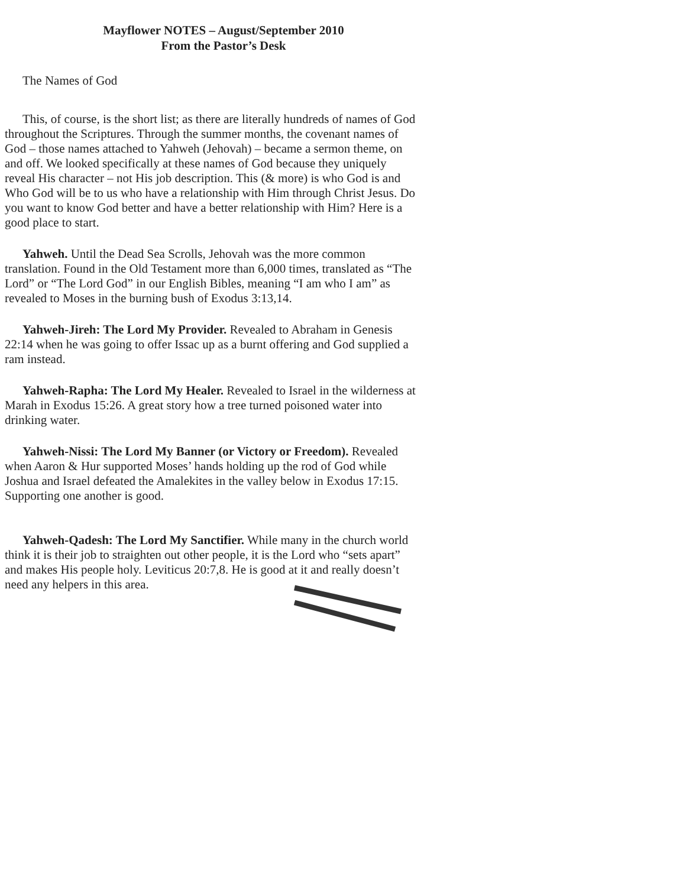Mayflower NOTES – August/September 2010
From the Pastor’s Desk
The Names of God
This, of course, is the short list; as there are literally hundreds of names of God throughout the Scriptures. Through the summer months, the covenant names of God – those names attached to Yahweh (Jehovah) – became a sermon theme, on and off. We looked specifically at these names of God because they uniquely reveal His character – not His job description. This (& more) is who God is and Who God will be to us who have a relationship with Him through Christ Jesus. Do you want to know God better and have a better relationship with Him? Here is a good place to start.
Yahweh. Until the Dead Sea Scrolls, Jehovah was the more common translation. Found in the Old Testament more than 6,000 times, translated as “The Lord” or “The Lord God” in our English Bibles, meaning “I am who I am” as revealed to Moses in the burning bush of Exodus 3:13,14.
Yahweh-Jireh: The Lord My Provider. Revealed to Abraham in Genesis 22:14 when he was going to offer Issac up as a burnt offering and God supplied a ram instead.
Yahweh-Rapha: The Lord My Healer. Revealed to Israel in the wilderness at Marah in Exodus 15:26. A great story how a tree turned poisoned water into drinking water.
Yahweh-Nissi: The Lord My Banner (or Victory or Freedom). Revealed when Aaron & Hur supported Moses’ hands holding up the rod of God while Joshua and Israel defeated the Amalekites in the valley below in Exodus 17:15. Supporting one another is good.
Yahweh-Qadesh: The Lord My Sanctifier. While many in the church world think it is their job to straighten out other people, it is the Lord who “sets apart” and makes His people holy. Leviticus 20:7,8. He is good at it and really doesn’t need any helpers in this area.